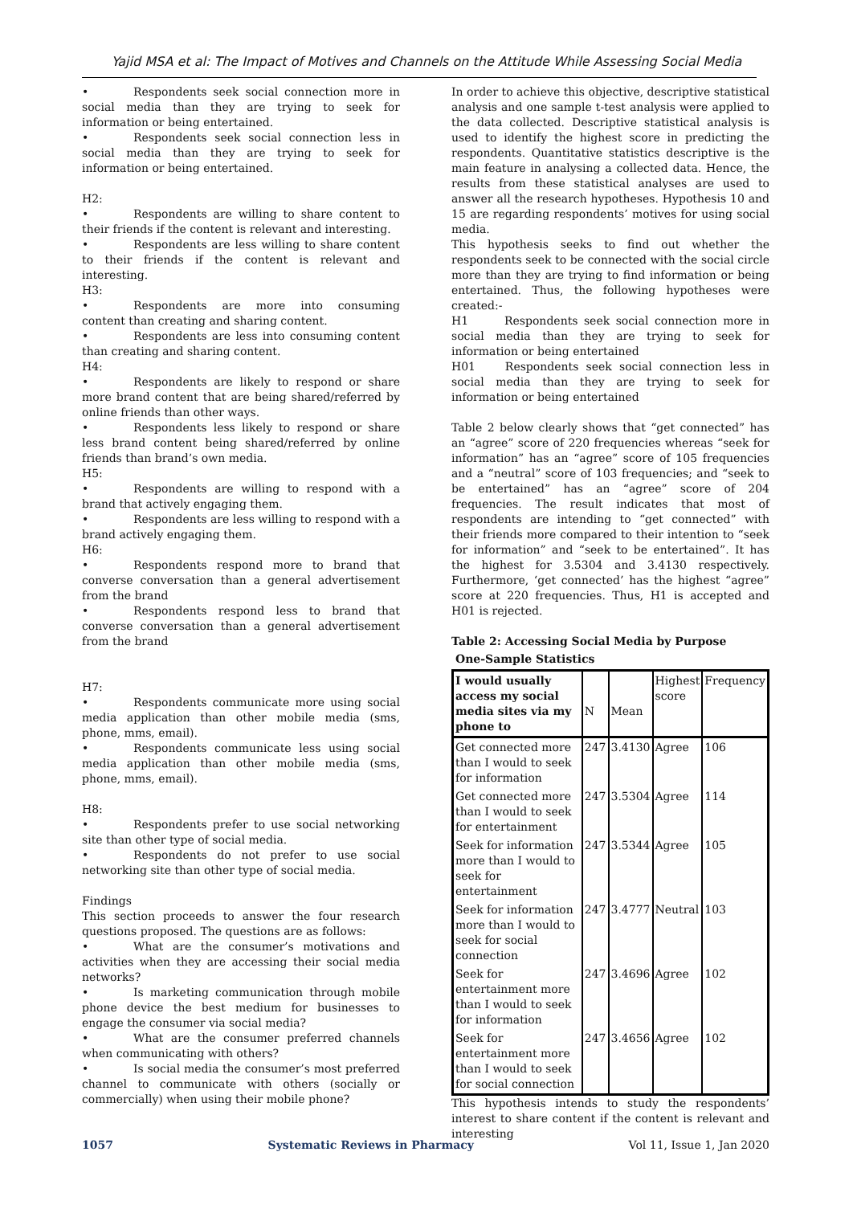Yajid MSA et al: The Impact of Motives and Channels on the Attitude While Assessing Social Media
• Respondents seek social connection more in social media than they are trying to seek for information or being entertained.
• Respondents seek social connection less in social media than they are trying to seek for information or being entertained.
H2:
• Respondents are willing to share content to their friends if the content is relevant and interesting.
• Respondents are less willing to share content to their friends if the content is relevant and interesting.
H3:
• Respondents are more into consuming content than creating and sharing content.
• Respondents are less into consuming content than creating and sharing content.
H4:
• Respondents are likely to respond or share more brand content that are being shared/referred by online friends than other ways.
• Respondents less likely to respond or share less brand content being shared/referred by online friends than brand’s own media.
H5:
• Respondents are willing to respond with a brand that actively engaging them.
• Respondents are less willing to respond with a brand actively engaging them.
H6:
• Respondents respond more to brand that converse conversation than a general advertisement from the brand
• Respondents respond less to brand that converse conversation than a general advertisement from the brand
H7:
• Respondents communicate more using social media application than other mobile media (sms, phone, mms, email).
• Respondents communicate less using social media application than other mobile media (sms, phone, mms, email).
H8:
• Respondents prefer to use social networking site than other type of social media.
• Respondents do not prefer to use social networking site than other type of social media.
Findings
This section proceeds to answer the four research questions proposed. The questions are as follows:
• What are the consumer’s motivations and activities when they are accessing their social media networks?
• Is marketing communication through mobile phone device the best medium for businesses to engage the consumer via social media?
• What are the consumer preferred channels when communicating with others?
• Is social media the consumer’s most preferred channel to communicate with others (socially or commercially) when using their mobile phone?
In order to achieve this objective, descriptive statistical analysis and one sample t-test analysis were applied to the data collected. Descriptive statistical analysis is used to identify the highest score in predicting the respondents. Quantitative statistics descriptive is the main feature in analysing a collected data. Hence, the results from these statistical analyses are used to answer all the research hypotheses. Hypothesis 10 and 15 are regarding respondents’ motives for using social media.
This hypothesis seeks to find out whether the respondents seek to be connected with the social circle more than they are trying to find information or being entertained. Thus, the following hypotheses were created:-
H1 Respondents seek social connection more in social media than they are trying to seek for information or being entertained
H01 Respondents seek social connection less in social media than they are trying to seek for information or being entertained
Table 2 below clearly shows that “get connected” has an “agree” score of 220 frequencies whereas “seek for information” has an “agree” score of 105 frequencies and a “neutral” score of 103 frequencies; and “seek to be entertained” has an “agree” score of 204 frequencies. The result indicates that most of respondents are intending to “get connected” with their friends more compared to their intention to “seek for information” and “seek to be entertained”. It has the highest for 3.5304 and 3.4130 respectively. Furthermore, ‘get connected’ has the highest “agree” score at 220 frequencies. Thus, H1 is accepted and H01 is rejected.
Table 2: Accessing Social Media by Purpose
One-Sample Statistics
| I would usually access my social media sites via my phone to | N | Mean | Highest score | Frequency |
| --- | --- | --- | --- | --- |
| Get connected more than I would to seek for information | 247 | 3.4130 | Agree | 106 |
| Get connected more than I would to seek for entertainment | 247 | 3.5304 | Agree | 114 |
| Seek for information more than I would to seek for entertainment | 247 | 3.5344 | Agree | 105 |
| Seek for information more than I would to seek for social connection | 247 | 3.4777 | Neutral | 103 |
| Seek for entertainment more than I would to seek for information | 247 | 3.4696 | Agree | 102 |
| Seek for entertainment more than I would to seek for social connection | 247 | 3.4656 | Agree | 102 |
This hypothesis intends to study the respondents’ interest to share content if the content is relevant and interesting
1057 Systematic Reviews in Pharmacy Vol 11, Issue 1, Jan 2020